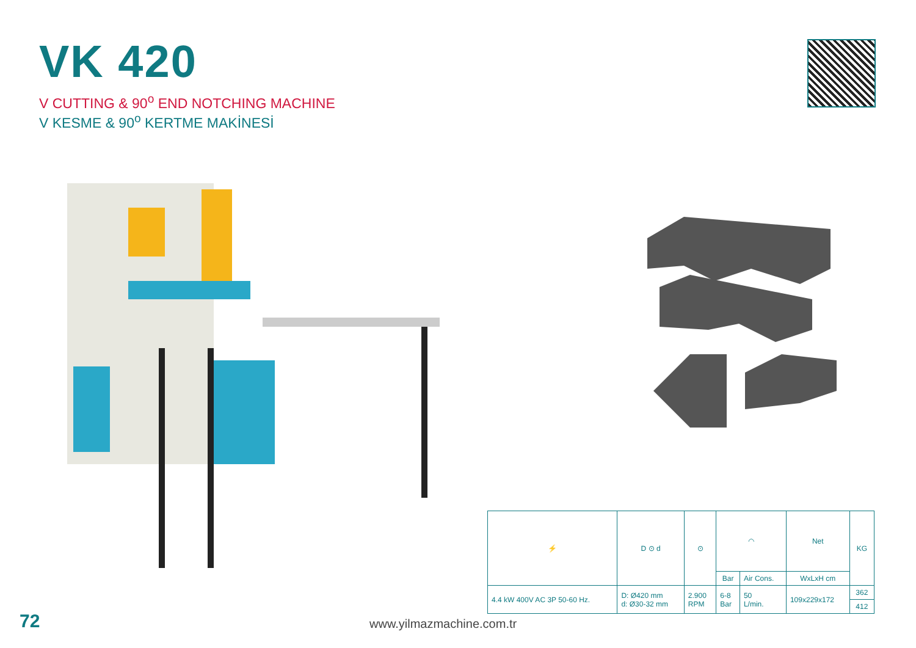VK 420
V CUTTING & 90<sup>o</sup> END NOTCHING MACHINE
V KESME & 90<sup>o</sup> KERTME MAKİNESİ
| ⚡ | D ⊙ d | ⊙ | ◠ | | Net | KG |
| | | | Bar | Air Cons. | WxLxH cm | |
| 4.4 kW 400V AC 3P 50-60 Hz. | D: Ø420 mm d: Ø30-32 mm | 2.900 RPM | 6-8 Bar | 50 L/min. | 109x229x172 | 362 |
| | | | | | | 412 |
72 www.yilmazmachine.com.tr